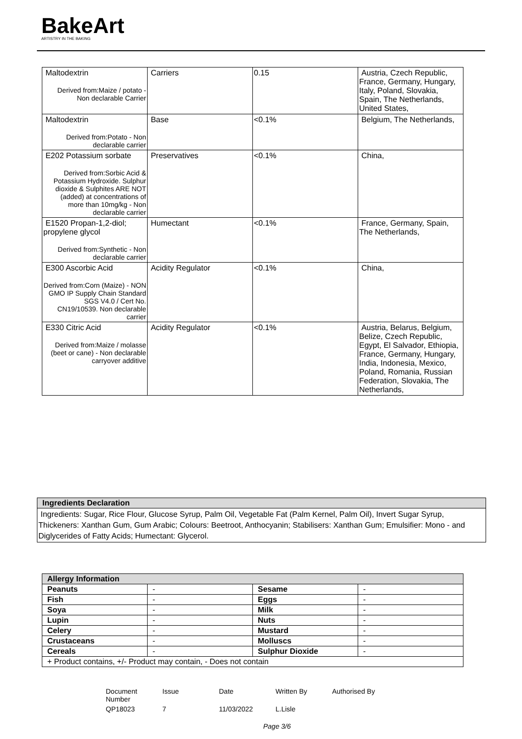BakeArt
ARTISTRY IN THE BAKING
| Maltodextrin Derived from:Maize / potato - Non declarable Carrier | Carriers | 0.15 | Austria, Czech Republic, France, Germany, Hungary, Italy, Poland, Slovakia, Spain, The Netherlands, United States, |
| Maltodextrin Derived from:Potato - Non declarable carrier | Base | <0.1% | Belgium, The Netherlands, |
| E202 Potassium sorbate Derived from:Sorbic Acid & Potassium Hydroxide. Sulphur dioxide & Sulphites ARE NOT (added) at concentrations of more than 10mg/kg - Non declarable carrier | Preservatives | <0.1% | China, |
| E1520 Propan-1,2-diol; propylene glycol Derived from:Synthetic - Non declarable carrier | Humectant | <0.1% | France, Germany, Spain, The Netherlands, |
| E300 Ascorbic Acid Derived from:Corn (Maize) - NON GMO IP Supply Chain Standard SGS V4.0 / Cert No. CN19/10539. Non declarable carrier | Acidity Regulator | <0.1% | China, |
| E330 Citric Acid Derived from:Maize / molasse (beet or cane) - Non declarable carryover additive | Acidity Regulator | <0.1% | Austria, Belarus, Belgium, Belize, Czech Republic, Egypt, El Salvador, Ethiopia, France, Germany, Hungary, India, Indonesia, Mexico, Poland, Romania, Russian Federation, Slovakia, The Netherlands, |
Ingredients Declaration
Ingredients: Sugar, Rice Flour, Glucose Syrup, Palm Oil, Vegetable Fat (Palm Kernel, Palm Oil), Invert Sugar Syrup, Thickeners: Xanthan Gum, Gum Arabic; Colours: Beetroot, Anthocyanin; Stabilisers: Xanthan Gum; Emulsifier: Mono - and Diglycerides of Fatty Acids; Humectant: Glycerol.
| Allergy Information | | | |
| Peanuts | - | Sesame | - |
| Fish | - | Eggs | - |
| Soya | - | Milk | - |
| Lupin | - | Nuts | - |
| Celery | - | Mustard | - |
| Crustaceans | - | Molluscs | - |
| Cereals | - | Sulphur Dioxide | - |
| + Product contains, +/- Product may contain, - Does not contain | | | |
| Document Number | Issue | Date | Written By | Authorised By |
| QP18023 | 7 | 11/03/2022 | L.Lisle | |
Page 3/6